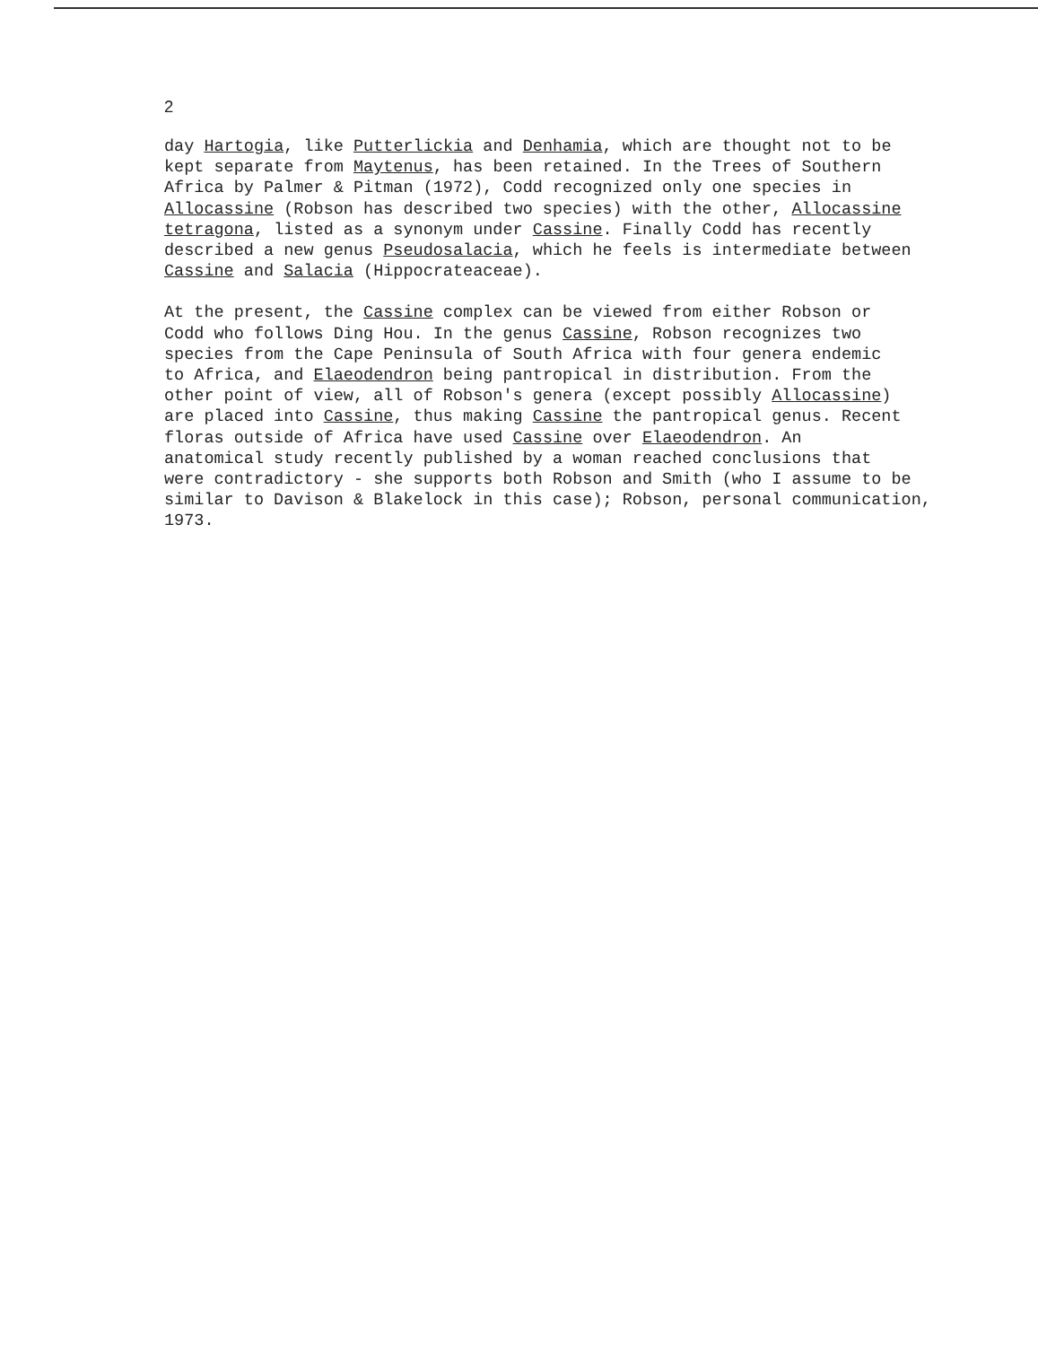2
day Hartogia, like Putterlickia and Denhamia, which are thought not to be
kept separate from Maytenus, has been retained. In the Trees of Southern
Africa by Palmer & Pitman (1972), Codd recognized only one species in
Allocassine (Robson has described two species) with the other, Allocassine
tetragona, listed as a synonym under Cassine. Finally Codd has recently
described a new genus Pseudosalacia, which he feels is intermediate between
Cassine and Salacia (Hippocrateaceae).
At the present, the Cassine complex can be viewed from either Robson or
Codd who follows Ding Hou. In the genus Cassine, Robson recognizes two
species from the Cape Peninsula of South Africa with four genera endemic
to Africa, and Elaeodendron being pantropical in distribution. From the
other point of view, all of Robson's genera (except possibly Allocassine)
are placed into Cassine, thus making Cassine the pantropical genus. Recent
floras outside of Africa have used Cassine over Elaeodendron. An
anatomical study recently published by a woman reached conclusions that
were contradictory - she supports both Robson and Smith (who I assume to be
similar to Davison & Blakelock in this case); Robson, personal communication,
1973.